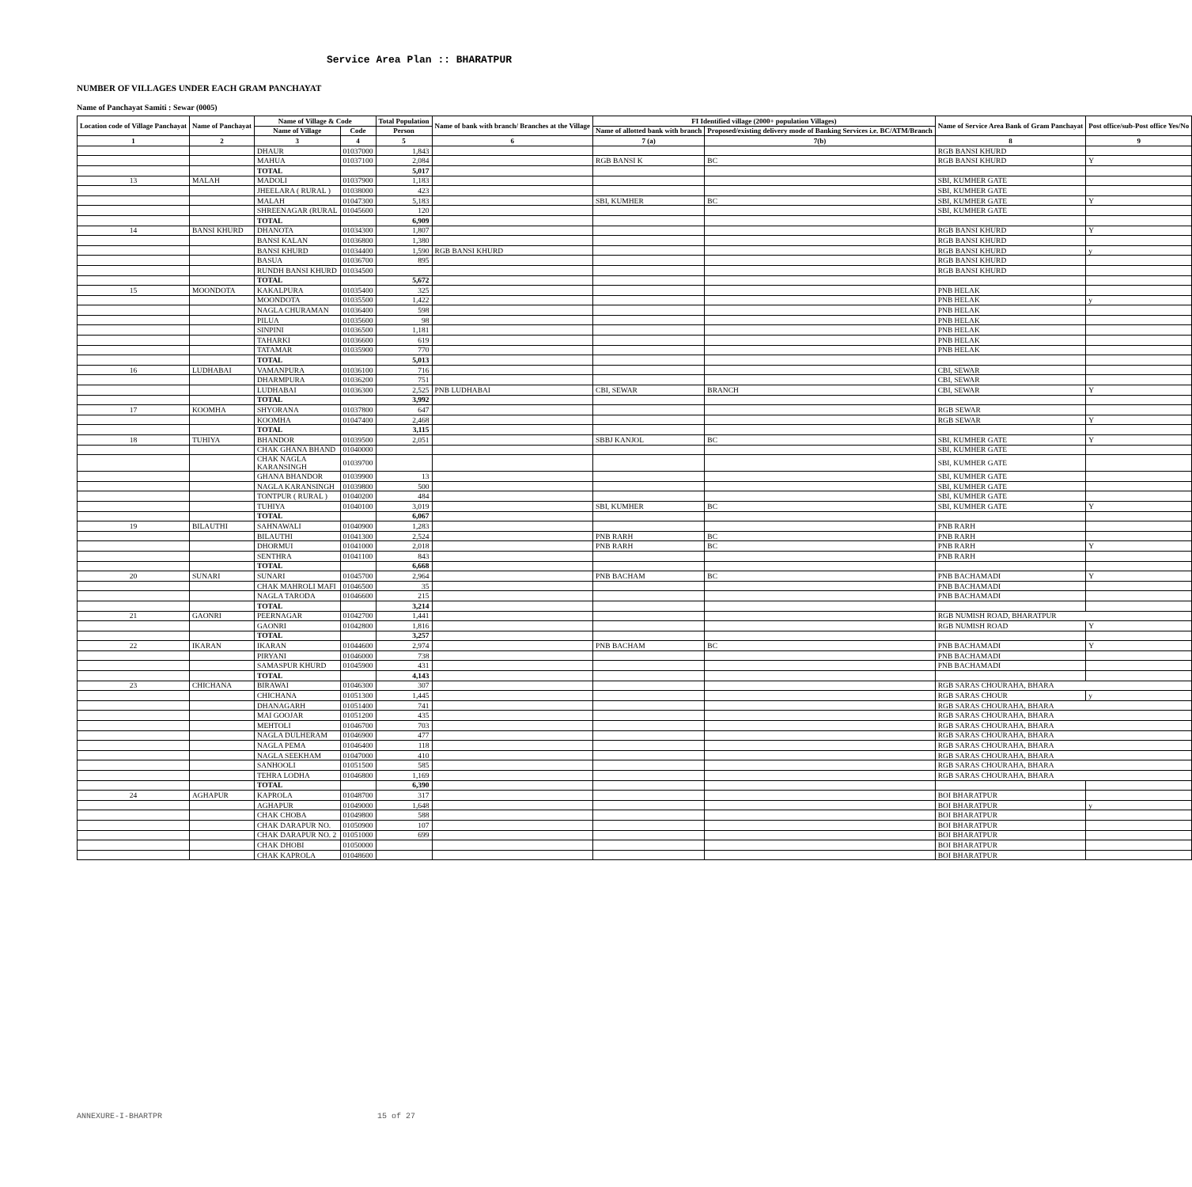Service Area Plan :: BHARATPUR
NUMBER OF VILLAGES UNDER EACH GRAM PANCHAYAT
Name of Panchayat Samiti : Sewar (0005)
| Location code of Village Panchayat | Name of Panchayat | Name of Village & Code | | Total Population | Name of bank with branch/ Branches at the Village | FI Identified village (2000+ population Villages) | | Name of Service Area Bank of Gram Panchayat | Post office/sub-Post office Yes/No |
| --- | --- | --- | --- | --- | --- | --- | --- | --- | --- |
| | | Name of Village | Code | Person | | Name of allotted bank with branch | Proposed/existing delivery mode of Banking Services i.e. BC/ATM/Branch | | |
| 1 | 2 | 3 | 4 | 5 | 6 | 7 (a) | 7(b) | 8 | 9 |
| | | DHAUR | 01037000 | 1,843 | | | | RGB BANSI KHURD | |
| | | MAHUA | 01037100 | 2,084 | | RGB BANSI K | BC | RGB BANSI KHURD | Y |
| | | TOTAL | | 5,017 | | | | | |
| 13 | MALAH | MADOLI | 01037900 | 1,183 | | | | SBI, KUMHER GATE | |
| | | JHEELARA ( RURAL ) | 01038000 | 423 | | | | SBI, KUMHER GATE | |
| | | MALAH | 01047300 | 5,183 | | SBI, KUMHER | BC | SBI, KUMHER GATE | Y |
| | | SHREENAGAR (RURAL | 01045600 | 120 | | | | SBI, KUMHER GATE | |
| | | TOTAL | | 6,909 | | | | | |
| 14 | BANSI KHURD | DHANOTA | 01034300 | 1,807 | | | | RGB BANSI KHURD | Y |
| | | BANSI KALAN | 01036800 | 1,380 | | | | RGB BANSI KHURD | |
| | | BANSI KHURD | 01034400 | 1,590 | RGB BANSI KHURD | | | RGB BANSI KHURD | y |
| | | BASUA | 01036700 | 895 | | | | RGB BANSI KHURD | |
| | | RUNDH BANSI KHURD | 01034500 | | | | | RGB BANSI KHURD | |
| | | TOTAL | | 5,672 | | | | | |
| 15 | MOONDOTA | KAKALPURA | 01035400 | 325 | | | | PNB HELAK | |
| | | MOONDOTA | 01035500 | 1,422 | | | | PNB HELAK | y |
| | | NAGLA CHURAMAN | 01036400 | 598 | | | | PNB HELAK | |
| | | PILUA | 01035600 | 98 | | | | PNB HELAK | |
| | | SINPINI | 01036500 | 1,181 | | | | PNB HELAK | |
| | | TAHARKI | 01036600 | 619 | | | | PNB HELAK | |
| | | TATAMAR | 01035900 | 770 | | | | PNB HELAK | |
| | | TOTAL | | 5,013 | | | | | |
| 16 | LUDHABAI | VAMANPURA | 01036100 | 716 | | | | CBI, SEWAR | |
| | | DHARMPURA | 01036200 | 751 | | | | CBI, SEWAR | |
| | | LUDHABAI | 01036300 | 2,525 | PNB LUDHABAI | CBI, SEWAR | BRANCH | CBI, SEWAR | Y |
| | | TOTAL | | 3,992 | | | | | |
| 17 | KOOMHA | SHYORANA | 01037800 | 647 | | | | RGB SEWAR | |
| | | KOOMHA | 01047400 | 2,468 | | | | RGB SEWAR | Y |
| | | TOTAL | | 3,115 | | | | | |
| 18 | TUHIYA | BHANDOR | 01039500 | 2,051 | | SBBJ KANJOL | BC | SBI, KUMHER GATE | Y |
| | | CHAK GHANA BHAND | 01040000 | | | | | SBI, KUMHER GATE | |
| | | CHAK NAGLA KARANSINGH | 01039700 | | | | | SBI, KUMHER GATE | |
| | | GHANA BHANDOR | 01039900 | 13 | | | | SBI, KUMHER GATE | |
| | | NAGLA KARANSINGH | 01039800 | 500 | | | | SBI, KUMHER GATE | |
| | | TONTPUR ( RURAL ) | 01040200 | 484 | | | | SBI, KUMHER GATE | |
| | | TUHIYA | 01040100 | 3,019 | | SBI, KUMHER | BC | SBI, KUMHER GATE | Y |
| | | TOTAL | | 6,067 | | | | | |
| 19 | BILAUTHI | SAHNAWALI | 01040900 | 1,283 | | | | PNB RARH | |
| | | BILAUTHI | 01041300 | 2,524 | | PNB RARH | BC | PNB RARH | |
| | | DHORMUI | 01041000 | 2,018 | | PNB RARH | BC | PNB RARH | Y |
| | | SENTHRA | 01041100 | 843 | | | | PNB RARH | |
| | | TOTAL | | 6,668 | | | | | |
| 20 | SUNARI | SUNARI | 01045700 | 2,964 | | PNB BACHAM | BC | PNB BACHAMADI | Y |
| | | CHAK MAHROLI MAFI | 01046500 | 35 | | | | PNB BACHAMADI | |
| | | NAGLA TARODA | 01046600 | 215 | | | | PNB BACHAMADI | |
| | | TOTAL | | 3,214 | | | | | |
| 21 | GAONRI | PEERNAGAR | 01042700 | 1,441 | | | | RGB NUMISH ROAD, BHARATPUR | |
| | | GAONRI | 01042800 | 1,816 | | | | RGB NUMISH ROAD | Y |
| | | TOTAL | | 3,257 | | | | | |
| 22 | IKARAN | IKARAN | 01044600 | 2,974 | | PNB BACHAM | BC | PNB BACHAMADI | Y |
| | | PIRYANI | 01046000 | 738 | | | | PNB BACHAMADI | |
| | | SAMASPUR KHURD | 01045900 | 431 | | | | PNB BACHAMADI | |
| | | TOTAL | | 4,143 | | | | | |
| 23 | CHICHANA | BIRAWAI | 01046300 | 307 | | | | RGB SARAS CHOURAHA, BHARA | |
| | | CHICHANA | 01051300 | 1,445 | | | | RGB SARAS CHOUR | y |
| | | DHANAGARH | 01051400 | 741 | | | | RGB SARAS CHOURAHA, BHARA | |
| | | MAI GOOJAR | 01051200 | 435 | | | | RGB SARAS CHOURAHA, BHARA | |
| | | MEHTOLI | 01046700 | 703 | | | | RGB SARAS CHOURAHA, BHARA | |
| | | NAGLA DULHERAM | 01046900 | 477 | | | | RGB SARAS CHOURAHA, BHARA | |
| | | NAGLA PEMA | 01046400 | 118 | | | | RGB SARAS CHOURAHA, BHARA | |
| | | NAGLA SEEKHAM | 01047000 | 410 | | | | RGB SARAS CHOURAHA, BHARA | |
| | | SANHOOLI | 01051500 | 585 | | | | RGB SARAS CHOURAHA, BHARA | |
| | | TEHRA LODHA | 01046800 | 1,169 | | | | RGB SARAS CHOURAHA, BHARA | |
| | | TOTAL | | 6,390 | | | | | |
| 24 | AGHAPUR | KAPROLA | 01048700 | 317 | | | | BOI BHARATPUR | |
| | | AGHAPUR | 01049000 | 1,648 | | | | BOI BHARATPUR | y |
| | | CHAK CHOBA | 01049800 | 588 | | | | BOI BHARATPUR | |
| | | CHAK DARAPUR NO. | 01050900 | 107 | | | | BOI BHARATPUR | |
| | | CHAK DARAPUR NO. 2 | 01051000 | 699 | | | | BOI BHARATPUR | |
| | | CHAK DHOBI | 01050000 | | | | | BOI BHARATPUR | |
| | | CHAK KAPROLA | 01048600 | | | | | BOI BHARATPUR | |
ANNEXURE-I-BHARTPR 15 of 27